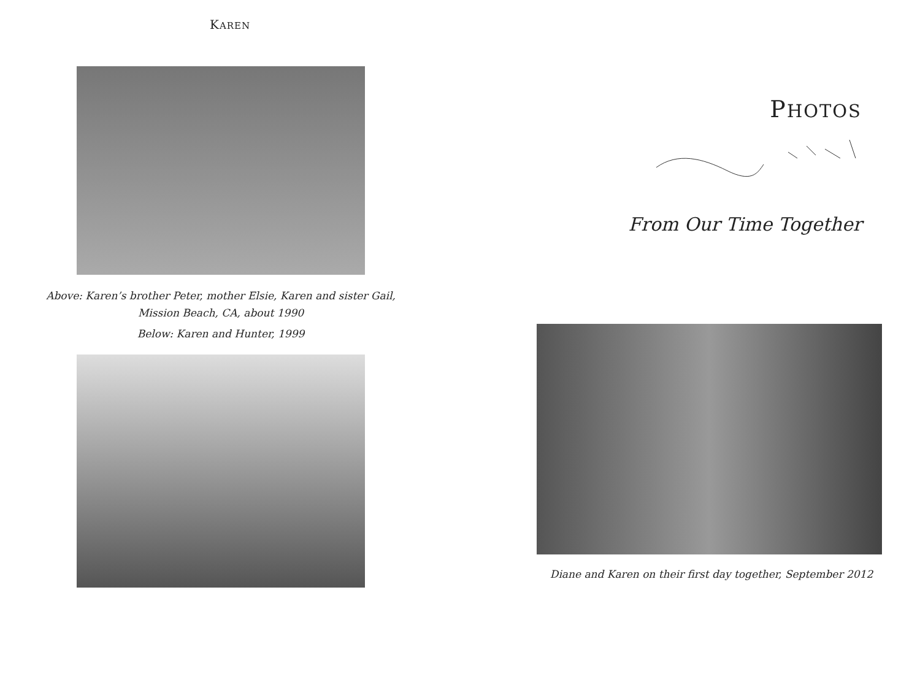KAREN
Above: Karen’s brother Peter, mother Elsie, Karen and sister Gail,
Mission Beach, CA, about 1990
Below: Karen and Hunter, 1999
PHOTOS
From Our Time Together
Diane and Karen on their first day together, September 2012